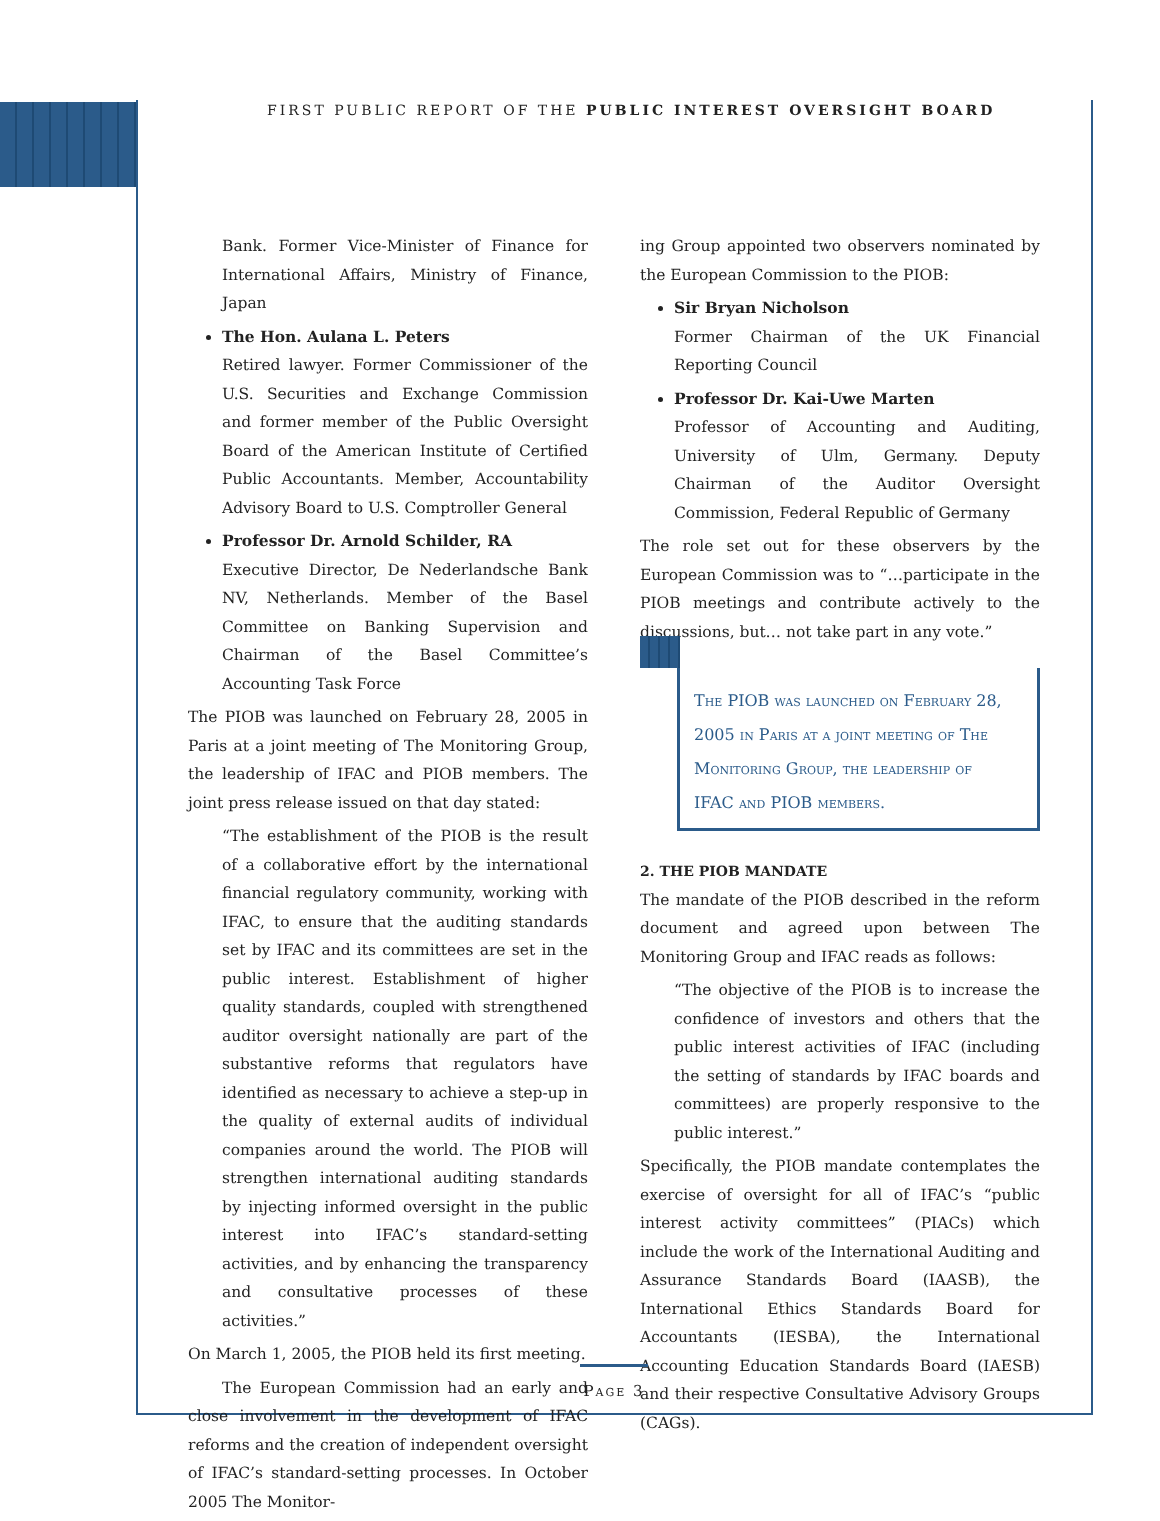FIRST PUBLIC REPORT OF THE PUBLIC INTEREST OVERSIGHT BOARD
Bank. Former Vice-Minister of Finance for International Affairs, Ministry of Finance, Japan
The Hon. Aulana L. Peters
Retired lawyer. Former Commissioner of the U.S. Securities and Exchange Commission and former member of the Public Oversight Board of the American Institute of Certified Public Accountants. Member, Accountability Advisory Board to U.S. Comptroller General
Professor Dr. Arnold Schilder, RA
Executive Director, De Nederlandsche Bank NV, Netherlands. Member of the Basel Committee on Banking Supervision and Chairman of the Basel Committee’s Accounting Task Force
The PIOB was launched on February 28, 2005 in Paris at a joint meeting of The Monitoring Group, the leadership of IFAC and PIOB members. The joint press release issued on that day stated:
“The establishment of the PIOB is the result of a collaborative effort by the international financial regulatory community, working with IFAC, to ensure that the auditing standards set by IFAC and its committees are set in the public interest. Establishment of higher quality standards, coupled with strengthened auditor oversight nationally are part of the substantive reforms that regulators have identified as necessary to achieve a step-up in the quality of external audits of individual companies around the world. The PIOB will strengthen international auditing standards by injecting informed oversight in the public interest into IFAC’s standard-setting activities, and by enhancing the transparency and consultative processes of these activities.”
On March 1, 2005, the PIOB held its first meeting.
The European Commission had an early and close involvement in the development of IFAC reforms and the creation of independent oversight of IFAC’s standard-setting processes. In October 2005 The Monitor-
ing Group appointed two observers nominated by the European Commission to the PIOB:
Sir Bryan Nicholson
Former Chairman of the UK Financial Reporting Council
Professor Dr. Kai-Uwe Marten
Professor of Accounting and Auditing, University of Ulm, Germany. Deputy Chairman of the Auditor Oversight Commission, Federal Republic of Germany
The role set out for these observers by the European Commission was to “…participate in the PIOB meetings and contribute actively to the discussions, but… not take part in any vote.”
The PIOB was launched on February 28, 2005 in Paris at a joint meeting of The Monitoring Group, the leadership of IFAC and PIOB members.
2. THE PIOB MANDATE
The mandate of the PIOB described in the reform document and agreed upon between The Monitoring Group and IFAC reads as follows:
“The objective of the PIOB is to increase the confidence of investors and others that the public interest activities of IFAC (including the setting of standards by IFAC boards and committees) are properly responsive to the public interest.”
Specifically, the PIOB mandate contemplates the exercise of oversight for all of IFAC’s “public interest activity committees” (PIACs) which include the work of the International Auditing and Assurance Standards Board (IAASB), the International Ethics Standards Board for Accountants (IESBA), the International Accounting Education Standards Board (IAESB) and their respective Consultative Advisory Groups (CAGs).
Page 3